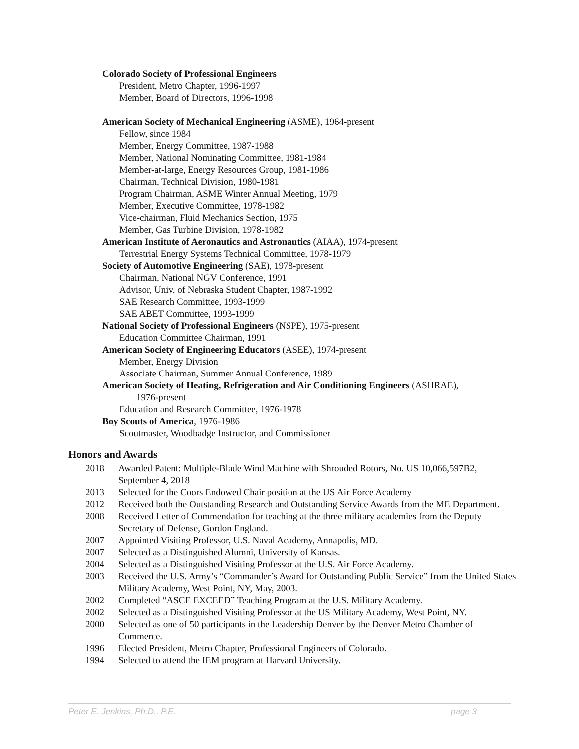Colorado Society of Professional Engineers
President, Metro Chapter, 1996-1997
Member, Board of Directors, 1996-1998
American Society of Mechanical Engineering (ASME), 1964-present
Fellow, since 1984
Member, Energy Committee, 1987-1988
Member, National Nominating Committee, 1981-1984
Member-at-large, Energy Resources Group, 1981-1986
Chairman, Technical Division, 1980-1981
Program Chairman, ASME Winter Annual Meeting, 1979
Member, Executive Committee, 1978-1982
Vice-chairman, Fluid Mechanics Section, 1975
Member, Gas Turbine Division, 1978-1982
American Institute of Aeronautics and Astronautics (AIAA), 1974-present
Terrestrial Energy Systems Technical Committee, 1978-1979
Society of Automotive Engineering (SAE), 1978-present
Chairman, National NGV Conference, 1991
Advisor, Univ. of Nebraska Student Chapter, 1987-1992
SAE Research Committee, 1993-1999
SAE ABET Committee, 1993-1999
National Society of Professional Engineers (NSPE), 1975-present
Education Committee Chairman, 1991
American Society of Engineering Educators (ASEE), 1974-present
Member, Energy Division
Associate Chairman, Summer Annual Conference, 1989
American Society of Heating, Refrigeration and Air Conditioning Engineers (ASHRAE),
1976-present
Education and Research Committee, 1976-1978
Boy Scouts of America, 1976-1986
Scoutmaster, Woodbadge Instructor, and Commissioner
Honors and Awards
2018 Awarded Patent: Multiple-Blade Wind Machine with Shrouded Rotors, No. US 10,066,597B2, September 4, 2018
2013 Selected for the Coors Endowed Chair position at the US Air Force Academy
2012 Received both the Outstanding Research and Outstanding Service Awards from the ME Department.
2008 Received Letter of Commendation for teaching at the three military academies from the Deputy Secretary of Defense, Gordon England.
2007 Appointed Visiting Professor, U.S. Naval Academy, Annapolis, MD.
2007 Selected as a Distinguished Alumni, University of Kansas.
2004 Selected as a Distinguished Visiting Professor at the U.S. Air Force Academy.
2003 Received the U.S. Army’s “Commander’s Award for Outstanding Public Service” from the United States Military Academy, West Point, NY, May, 2003.
2002 Completed “ASCE EXCEED” Teaching Program at the U.S. Military Academy.
2002 Selected as a Distinguished Visiting Professor at the US Military Academy, West Point, NY.
2000 Selected as one of 50 participants in the Leadership Denver by the Denver Metro Chamber of Commerce.
1996 Elected President, Metro Chapter, Professional Engineers of Colorado.
1994 Selected to attend the IEM program at Harvard University.
Peter E. Jenkins, Ph.D., P.E. page 3